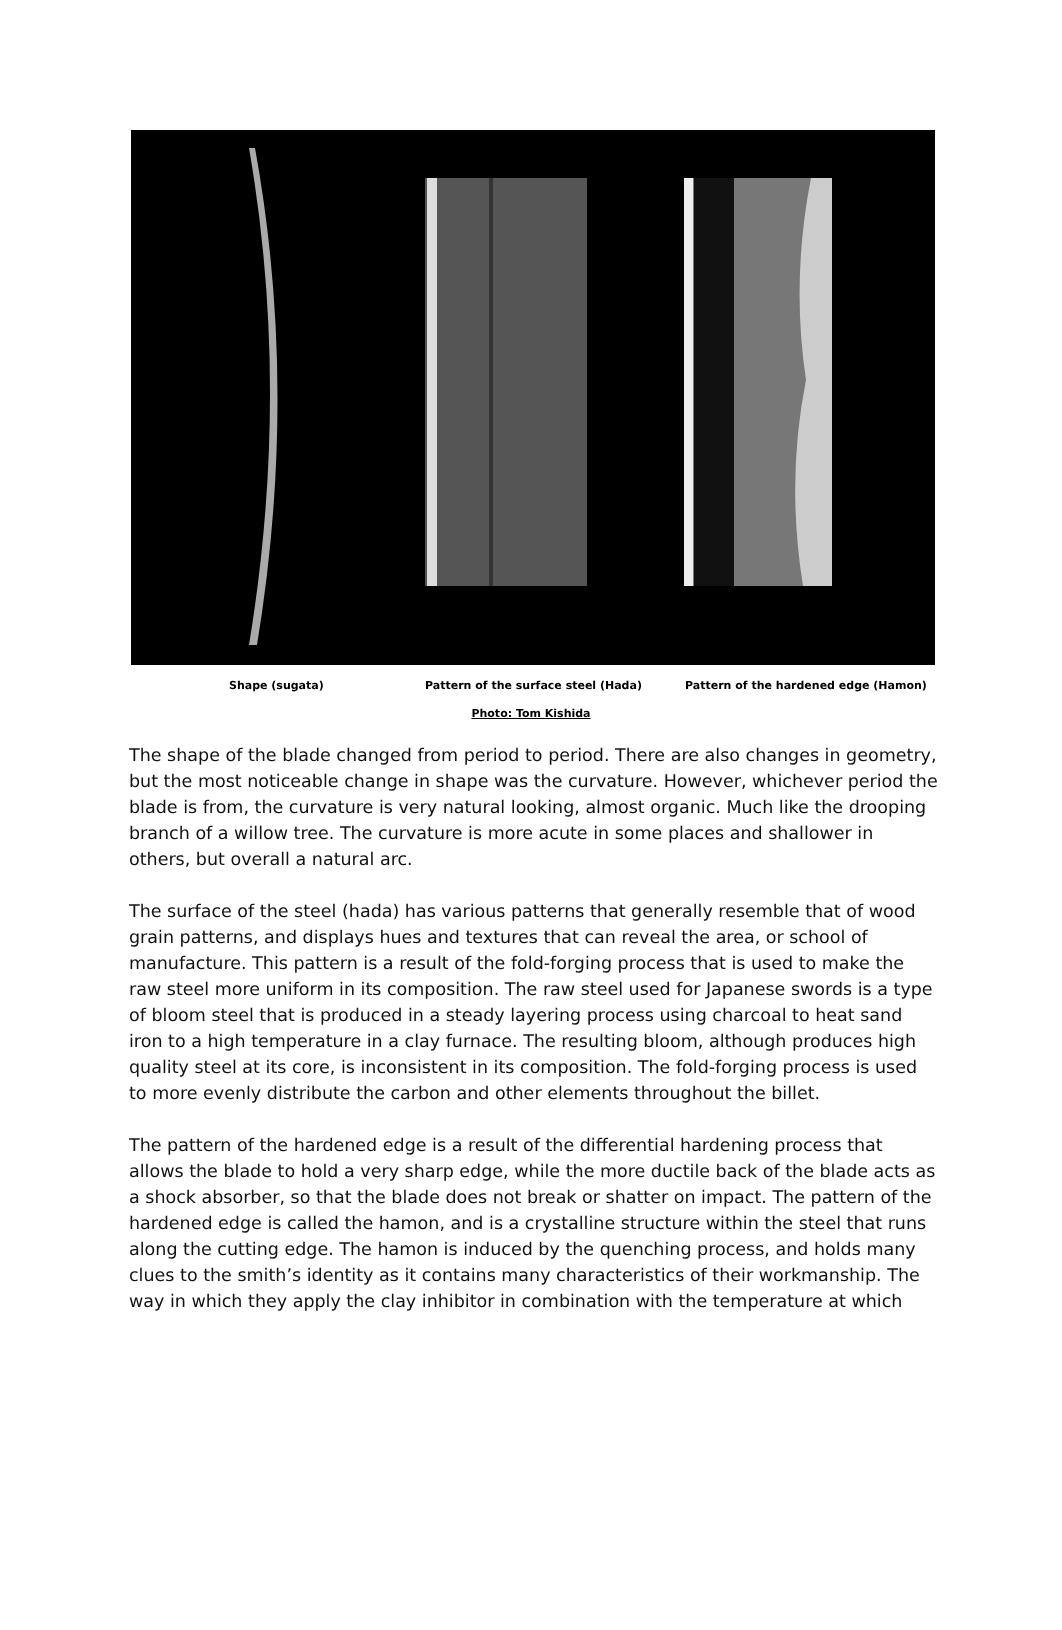Shape (sugata)
Pattern of the surface steel (Hada)
Pattern of the hardened edge (Hamon)
Photo: Tom Kishida
The shape of the blade changed from period to period. There are also changes in geometry, but the most noticeable change in shape was the curvature. However, whichever period the blade is from, the curvature is very natural looking, almost organic. Much like the drooping branch of a willow tree. The curvature is more acute in some places and shallower in others, but overall a natural arc.
The surface of the steel (hada) has various patterns that generally resemble that of wood grain patterns, and displays hues and textures that can reveal the area, or school of manufacture. This pattern is a result of the fold-forging process that is used to make the raw steel more uniform in its composition. The raw steel used for Japanese swords is a type of bloom steel that is produced in a steady layering process using charcoal to heat sand iron to a high temperature in a clay furnace. The resulting bloom, although produces high quality steel at its core, is inconsistent in its composition. The fold-forging process is used to more evenly distribute the carbon and other elements throughout the billet.
The pattern of the hardened edge is a result of the differential hardening process that allows the blade to hold a very sharp edge, while the more ductile back of the blade acts as a shock absorber, so that the blade does not break or shatter on impact. The pattern of the hardened edge is called the hamon, and is a crystalline structure within the steel that runs along the cutting edge. The hamon is induced by the quenching process, and holds many clues to the smith’s identity as it contains many characteristics of their workmanship. The way in which they apply the clay inhibitor in combination with the temperature at which